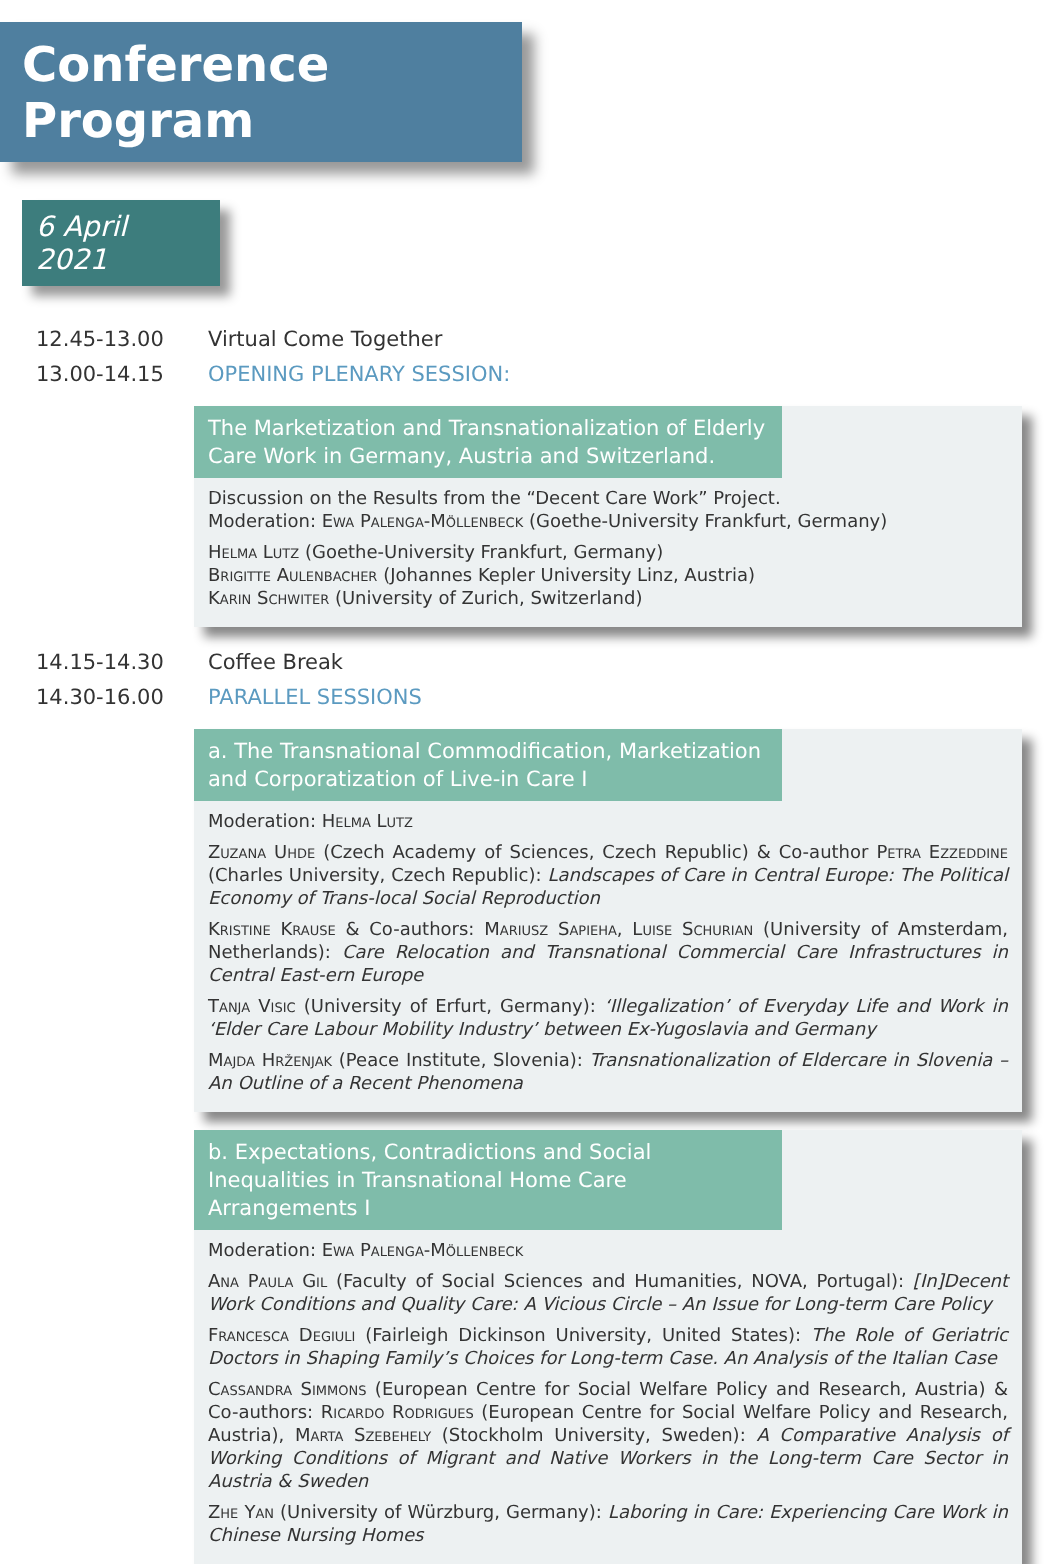Conference Program
6 April 2021
12.45-13.00 Virtual Come Together
13.00-14.15 OPENING PLENARY SESSION:
The Marketization and Transnationalization of Elderly Care Work in Germany, Austria and Switzerland.
Discussion on the Results from the “Decent Care Work” Project.
Moderation: Ewa Palenga-Möllenbeck (Goethe-University Frankfurt, Germany)
Helma Lutz (Goethe-University Frankfurt, Germany)
Brigitte Aulenbacher (Johannes Kepler University Linz, Austria)
Karin Schwiter (University of Zurich, Switzerland)
14.15-14.30 Coffee Break
14.30-16.00 PARALLEL SESSIONS
a. The Transnational Commodification, Marketization and Corporatization of Live-in Care I
Moderation: Helma Lutz
Zuzana Uhde (Czech Academy of Sciences, Czech Republic) & Co-author Petra Ezzeddine (Charles University, Czech Republic): Landscapes of Care in Central Europe: The Political Economy of Trans-local Social Reproduction
Kristine Krause & Co-authors: Mariusz Sapieha, Luise Schurian (University of Amsterdam, Netherlands): Care Relocation and Transnational Commercial Care Infrastructures in Central East-ern Europe
Tanja Visic (University of Erfurt, Germany): ‘Illegalization’ of Everyday Life and Work in ‘Elder Care Labour Mobility Industry’ between Ex-Yugoslavia and Germany
Majda Hrženjak (Peace Institute, Slovenia): Transnationalization of Eldercare in Slovenia – An Outline of a Recent Phenomena
b. Expectations, Contradictions and Social Inequalities in Transnational Home Care Arrangements I
Moderation: Ewa Palenga-Möllenbeck
Ana Paula Gil (Faculty of Social Sciences and Humanities, NOVA, Portugal): [In]Decent Work Conditions and Quality Care: A Vicious Circle – An Issue for Long-term Care Policy
Francesca Degiuli (Fairleigh Dickinson University, United States): The Role of Geriatric Doctors in Shaping Family’s Choices for Long-term Case. An Analysis of the Italian Case
Cassandra Simmons (European Centre for Social Welfare Policy and Research, Austria) & Co-authors: Ricardo Rodrigues (European Centre for Social Welfare Policy and Research, Austria), Marta Szebehely (Stockholm University, Sweden): A Comparative Analysis of Working Conditions of Migrant and Native Workers in the Long-term Care Sector in Austria & Sweden
Zhe Yan (University of Würzburg, Germany): Laboring in Care: Experiencing Care Work in Chinese Nursing Homes